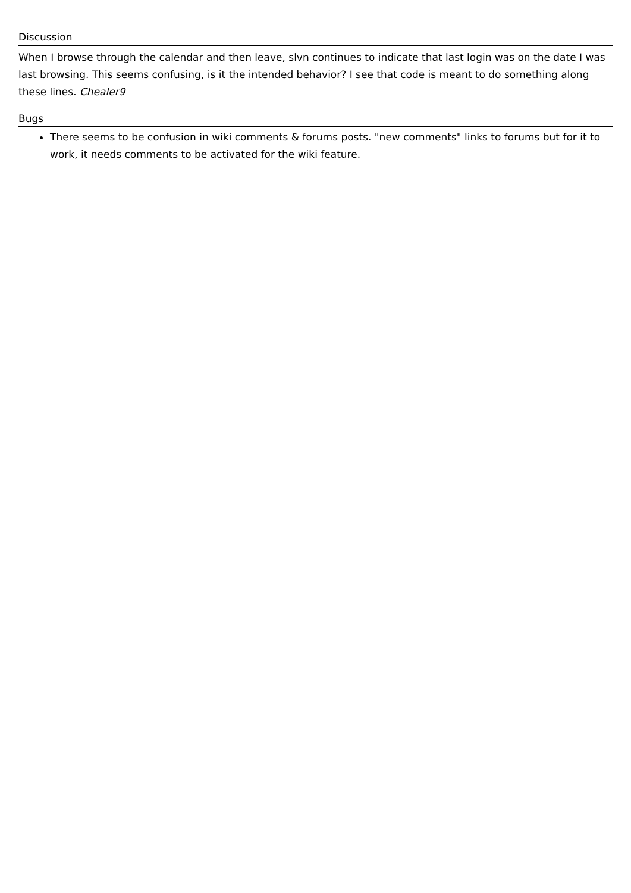Discussion
When I browse through the calendar and then leave, slvn continues to indicate that last login was on the date I was last browsing. This seems confusing, is it the intended behavior? I see that code is meant to do something along these lines. Chealer9
Bugs
There seems to be confusion in wiki comments & forums posts. "new comments" links to forums but for it to work, it needs comments to be activated for the wiki feature.